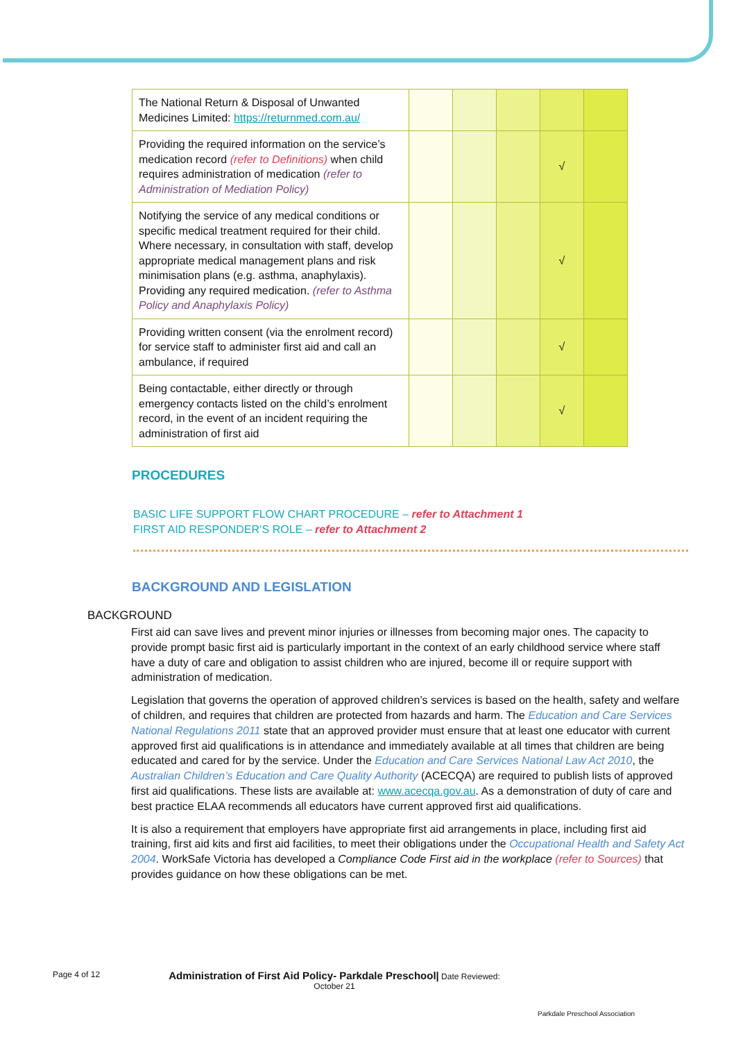| The National Return & Disposal of Unwanted Medicines Limited: https://returnmed.com.au/ | | | | | |
| Providing the required information on the service’s medication record (refer to Definitions) when child requires administration of medication (refer to Administration of Mediation Policy) | | | | √ | |
| Notifying the service of any medical conditions or specific medical treatment required for their child. Where necessary, in consultation with staff, develop appropriate medical management plans and risk minimisation plans (e.g. asthma, anaphylaxis). Providing any required medication. (refer to Asthma Policy and Anaphylaxis Policy) | | | | √ | |
| Providing written consent (via the enrolment record) for service staff to administer first aid and call an ambulance, if required | | | | √ | |
| Being contactable, either directly or through emergency contacts listed on the child’s enrolment record, in the event of an incident requiring the administration of first aid | | | | √ | |
PROCEDURES
BASIC LIFE SUPPORT FLOW CHART PROCEDURE – refer to Attachment 1
FIRST AID RESPONDER’S ROLE – refer to Attachment 2
BACKGROUND AND LEGISLATION
BACKGROUND
First aid can save lives and prevent minor injuries or illnesses from becoming major ones. The capacity to provide prompt basic first aid is particularly important in the context of an early childhood service where staff have a duty of care and obligation to assist children who are injured, become ill or require support with administration of medication.
Legislation that governs the operation of approved children’s services is based on the health, safety and welfare of children, and requires that children are protected from hazards and harm. The Education and Care Services National Regulations 2011 state that an approved provider must ensure that at least one educator with current approved first aid qualifications is in attendance and immediately available at all times that children are being educated and cared for by the service. Under the Education and Care Services National Law Act 2010, the Australian Children’s Education and Care Quality Authority (ACECQA) are required to publish lists of approved first aid qualifications. These lists are available at: www.acecqa.gov.au. As a demonstration of duty of care and best practice ELAA recommends all educators have current approved first aid qualifications.
It is also a requirement that employers have appropriate first aid arrangements in place, including first aid training, first aid kits and first aid facilities, to meet their obligations under the Occupational Health and Safety Act 2004. WorkSafe Victoria has developed a Compliance Code First aid in the workplace (refer to Sources) that provides guidance on how these obligations can be met.
Page 4 of 12
Administration of First Aid Policy- Parkdale Preschool| Date Reviewed:
October 21
Parkdale Preschool Association